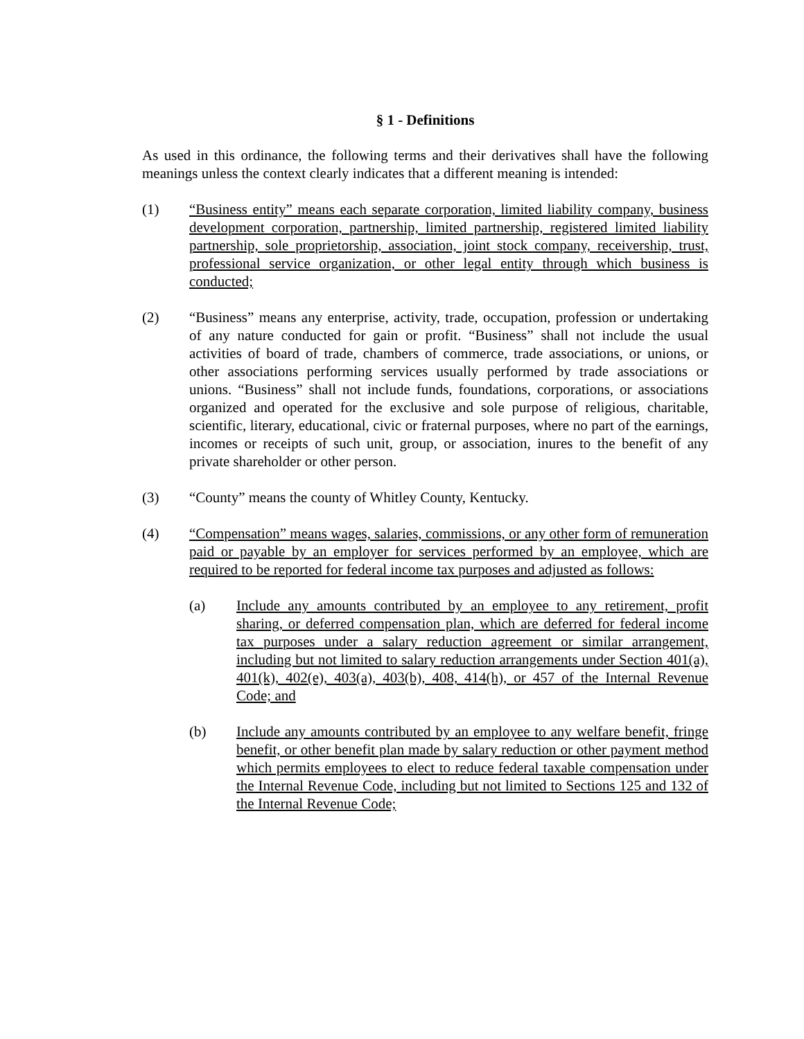§ 1 - Definitions
As used in this ordinance, the following terms and their derivatives shall have the following meanings unless the context clearly indicates that a different meaning is intended:
(1) “Business entity” means each separate corporation, limited liability company, business development corporation, partnership, limited partnership, registered limited liability partnership, sole proprietorship, association, joint stock company, receivership, trust, professional service organization, or other legal entity through which business is conducted;
(2) “Business” means any enterprise, activity, trade, occupation, profession or undertaking of any nature conducted for gain or profit. “Business” shall not include the usual activities of board of trade, chambers of commerce, trade associations, or unions, or other associations performing services usually performed by trade associations or unions. “Business” shall not include funds, foundations, corporations, or associations organized and operated for the exclusive and sole purpose of religious, charitable, scientific, literary, educational, civic or fraternal purposes, where no part of the earnings, incomes or receipts of such unit, group, or association, inures to the benefit of any private shareholder or other person.
(3) “County” means the county of Whitley County, Kentucky.
(4) “Compensation” means wages, salaries, commissions, or any other form of remuneration paid or payable by an employer for services performed by an employee, which are required to be reported for federal income tax purposes and adjusted as follows:
(a) Include any amounts contributed by an employee to any retirement, profit sharing, or deferred compensation plan, which are deferred for federal income tax purposes under a salary reduction agreement or similar arrangement, including but not limited to salary reduction arrangements under Section 401(a), 401(k), 402(e), 403(a), 403(b), 408, 414(h), or 457 of the Internal Revenue Code; and
(b) Include any amounts contributed by an employee to any welfare benefit, fringe benefit, or other benefit plan made by salary reduction or other payment method which permits employees to elect to reduce federal taxable compensation under the Internal Revenue Code, including but not limited to Sections 125 and 132 of the Internal Revenue Code;